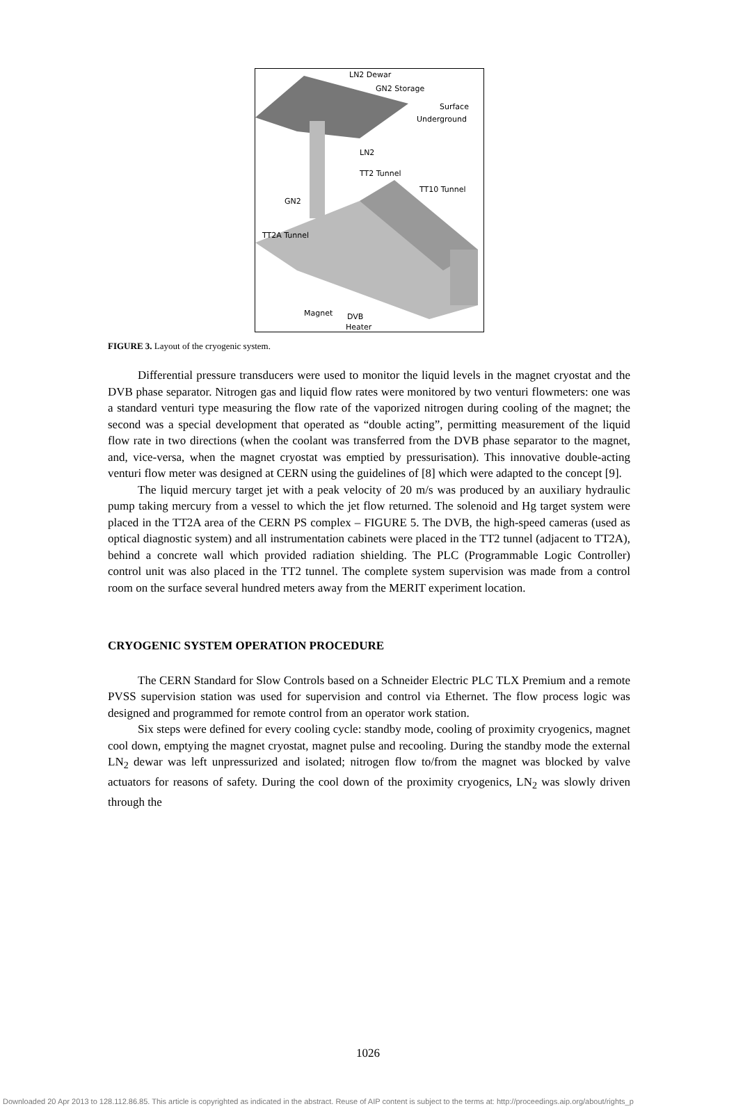LN2 Dewar
GN2 Storage
Surface
Underground
LN2
TT2 Tunnel
TT10 Tunnel
GN2
TT2A Tunnel
Magnet DVB
Heater
FIGURE 3. Layout of the cryogenic system.
Differential pressure transducers were used to monitor the liquid levels in the magnet cryostat and the DVB phase separator. Nitrogen gas and liquid flow rates were monitored by two venturi flowmeters: one was a standard venturi type measuring the flow rate of the vaporized nitrogen during cooling of the magnet; the second was a special development that operated as “double acting”, permitting measurement of the liquid flow rate in two directions (when the coolant was transferred from the DVB phase separator to the magnet, and, vice-versa, when the magnet cryostat was emptied by pressurisation). This innovative double-acting venturi flow meter was designed at CERN using the guidelines of [8] which were adapted to the concept [9].
The liquid mercury target jet with a peak velocity of 20 m/s was produced by an auxiliary hydraulic pump taking mercury from a vessel to which the jet flow returned. The solenoid and Hg target system were placed in the TT2A area of the CERN PS complex – FIGURE 5. The DVB, the high-speed cameras (used as optical diagnostic system) and all instrumentation cabinets were placed in the TT2 tunnel (adjacent to TT2A), behind a concrete wall which provided radiation shielding. The PLC (Programmable Logic Controller) control unit was also placed in the TT2 tunnel. The complete system supervision was made from a control room on the surface several hundred meters away from the MERIT experiment location.
CRYOGENIC SYSTEM OPERATION PROCEDURE
The CERN Standard for Slow Controls based on a Schneider Electric PLC TLX Premium and a remote PVSS supervision station was used for supervision and control via Ethernet. The flow process logic was designed and programmed for remote control from an operator work station.
Six steps were defined for every cooling cycle: standby mode, cooling of proximity cryogenics, magnet cool down, emptying the magnet cryostat, magnet pulse and recooling. During the standby mode the external LN<sub>2</sub> dewar was left unpressurized and isolated; nitrogen flow to/from the magnet was blocked by valve actuators for reasons of safety. During the cool down of the proximity cryogenics, LN<sub>2</sub> was slowly driven through the
1026
Downloaded 20 Apr 2013 to 128.112.86.85. This article is copyrighted as indicated in the abstract. Reuse of AIP content is subject to the terms at: http://proceedings.aip.org/about/rights_p